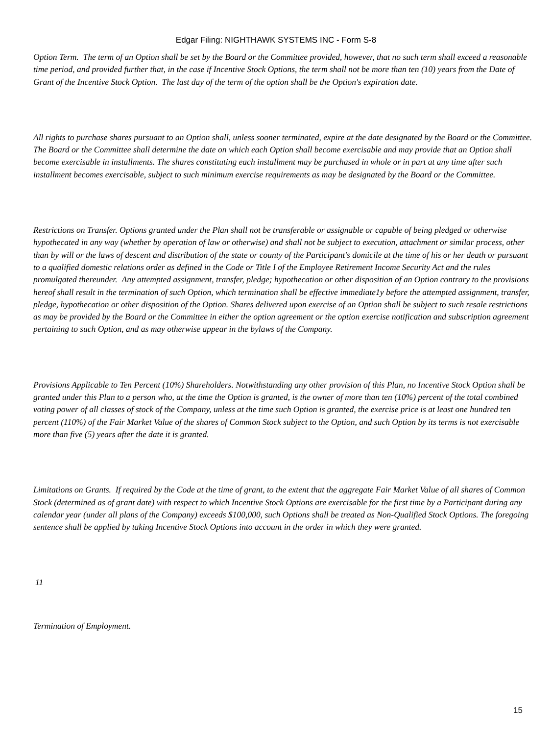Edgar Filing: NIGHTHAWK SYSTEMS INC - Form S-8
Option Term. The term of an Option shall be set by the Board or the Committee provided, however, that no such term shall exceed a reasonable time period, and provided further that, in the case if Incentive Stock Options, the term shall not be more than ten (10) years from the Date of Grant of the Incentive Stock Option. The last day of the term of the option shall be the Option's expiration date.
All rights to purchase shares pursuant to an Option shall, unless sooner terminated, expire at the date designated by the Board or the Committee. The Board or the Committee shall determine the date on which each Option shall become exercisable and may provide that an Option shall become exercisable in installments. The shares constituting each installment may be purchased in whole or in part at any time after such installment becomes exercisable, subject to such minimum exercise requirements as may be designated by the Board or the Committee.
Restrictions on Transfer. Options granted under the Plan shall not be transferable or assignable or capable of being pledged or otherwise hypothecated in any way (whether by operation of law or otherwise) and shall not be subject to execution, attachment or similar process, other than by will or the laws of descent and distribution of the state or county of the Participant's domicile at the time of his or her death or pursuant to a qualified domestic relations order as defined in the Code or Title I of the Employee Retirement Income Security Act and the rules promulgated thereunder. Any attempted assignment, transfer, pledge; hypothecation or other disposition of an Option contrary to the provisions hereof shall result in the termination of such Option, which termination shall be effective immediate1y before the attempted assignment, transfer, pledge, hypothecation or other disposition of the Option. Shares delivered upon exercise of an Option shall be subject to such resale restrictions as may be provided by the Board or the Committee in either the option agreement or the option exercise notification and subscription agreement pertaining to such Option, and as may otherwise appear in the bylaws of the Company.
Provisions Applicable to Ten Percent (10%) Shareholders. Notwithstanding any other provision of this Plan, no Incentive Stock Option shall be granted under this Plan to a person who, at the time the Option is granted, is the owner of more than ten (10%) percent of the total combined voting power of all classes of stock of the Company, unless at the time such Option is granted, the exercise price is at least one hundred ten percent (110%) of the Fair Market Value of the shares of Common Stock subject to the Option, and such Option by its terms is not exercisable more than five (5) years after the date it is granted.
Limitations on Grants. If required by the Code at the time of grant, to the extent that the aggregate Fair Market Value of all shares of Common Stock (determined as of grant date) with respect to which Incentive Stock Options are exercisable for the first time by a Participant during any calendar year (under all plans of the Company) exceeds $100,000, such Options shall be treated as Non-Qualified Stock Options. The foregoing sentence shall be applied by taking Incentive Stock Options into account in the order in which they were granted.
11
Termination of Employment.
15